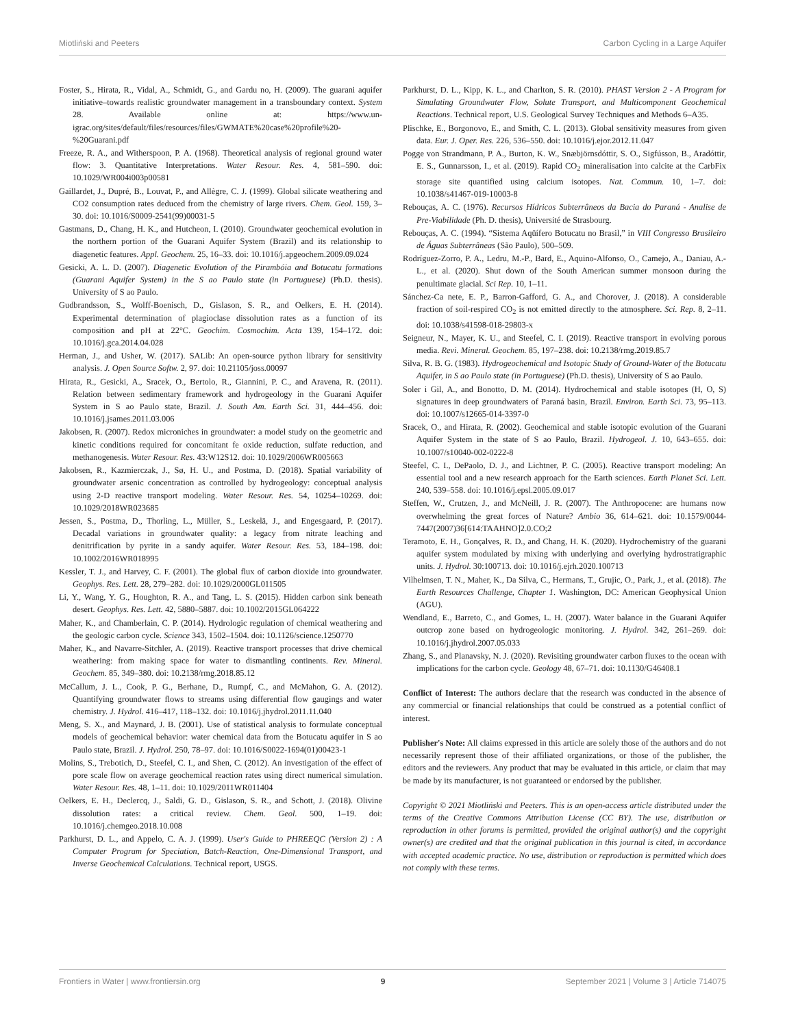Miotliński and Peeters Carbon Cycling in a Large Aquifer
Foster, S., Hirata, R., Vidal, A., Schmidt, G., and Gardu no, H. (2009). The guarani aquifer initiative–towards realistic groundwater management in a transboundary context. System 28. Available online at: https://www.un-igrac.org/sites/default/files/resources/files/GWMATE%20case%20profile%20-%20Guarani.pdf
Freeze, R. A., and Witherspoon, P. A. (1968). Theoretical analysis of regional ground water flow: 3. Quantitative Interpretations. Water Resour. Res. 4, 581–590. doi: 10.1029/WR004i003p00581
Gaillardet, J., Dupré, B., Louvat, P., and Allègre, C. J. (1999). Global silicate weathering and CO2 consumption rates deduced from the chemistry of large rivers. Chem. Geol. 159, 3–30. doi: 10.1016/S0009-2541(99)00031-5
Gastmans, D., Chang, H. K., and Hutcheon, I. (2010). Groundwater geochemical evolution in the northern portion of the Guarani Aquifer System (Brazil) and its relationship to diagenetic features. Appl. Geochem. 25, 16–33. doi: 10.1016/j.apgeochem.2009.09.024
Gesicki, A. L. D. (2007). Diagenetic Evolution of the Pirambóia and Botucatu formations (Guarani Aquifer System) in the S ao Paulo state (in Portuguese) (Ph.D. thesis). University of S ao Paulo.
Gudbrandsson, S., Wolff-Boenisch, D., Gislason, S. R., and Oelkers, E. H. (2014). Experimental determination of plagioclase dissolution rates as a function of its composition and pH at 22°C. Geochim. Cosmochim. Acta 139, 154–172. doi: 10.1016/j.gca.2014.04.028
Herman, J., and Usher, W. (2017). SALib: An open-source python library for sensitivity analysis. J. Open Source Softw. 2, 97. doi: 10.21105/joss.00097
Hirata, R., Gesicki, A., Sracek, O., Bertolo, R., Giannini, P. C., and Aravena, R. (2011). Relation between sedimentary framework and hydrogeology in the Guarani Aquifer System in S ao Paulo state, Brazil. J. South Am. Earth Sci. 31, 444–456. doi: 10.1016/j.jsames.2011.03.006
Jakobsen, R. (2007). Redox microniches in groundwater: a model study on the geometric and kinetic conditions required for concomitant fe oxide reduction, sulfate reduction, and methanogenesis. Water Resour. Res. 43:W12S12. doi: 10.1029/2006WR005663
Jakobsen, R., Kazmierczak, J., Sø, H. U., and Postma, D. (2018). Spatial variability of groundwater arsenic concentration as controlled by hydrogeology: conceptual analysis using 2-D reactive transport modeling. Water Resour. Res. 54, 10254–10269. doi: 10.1029/2018WR023685
Jessen, S., Postma, D., Thorling, L., Müller, S., Leskelä, J., and Engesgaard, P. (2017). Decadal variations in groundwater quality: a legacy from nitrate leaching and denitrification by pyrite in a sandy aquifer. Water Resour. Res. 53, 184–198. doi: 10.1002/2016WR018995
Kessler, T. J., and Harvey, C. F. (2001). The global flux of carbon dioxide into groundwater. Geophys. Res. Lett. 28, 279–282. doi: 10.1029/2000GL011505
Li, Y., Wang, Y. G., Houghton, R. A., and Tang, L. S. (2015). Hidden carbon sink beneath desert. Geophys. Res. Lett. 42, 5880–5887. doi: 10.1002/2015GL064222
Maher, K., and Chamberlain, C. P. (2014). Hydrologic regulation of chemical weathering and the geologic carbon cycle. Science 343, 1502–1504. doi: 10.1126/science.1250770
Maher, K., and Navarre-Sitchler, A. (2019). Reactive transport processes that drive chemical weathering: from making space for water to dismantling continents. Rev. Mineral. Geochem. 85, 349–380. doi: 10.2138/rmg.2018.85.12
McCallum, J. L., Cook, P. G., Berhane, D., Rumpf, C., and McMahon, G. A. (2012). Quantifying groundwater flows to streams using differential flow gaugings and water chemistry. J. Hydrol. 416–417, 118–132. doi: 10.1016/j.jhydrol.2011.11.040
Meng, S. X., and Maynard, J. B. (2001). Use of statistical analysis to formulate conceptual models of geochemical behavior: water chemical data from the Botucatu aquifer in S ao Paulo state, Brazil. J. Hydrol. 250, 78–97. doi: 10.1016/S0022-1694(01)00423-1
Molins, S., Trebotich, D., Steefel, C. I., and Shen, C. (2012). An investigation of the effect of pore scale flow on average geochemical reaction rates using direct numerical simulation. Water Resour. Res. 48, 1–11. doi: 10.1029/2011WR011404
Oelkers, E. H., Declercq, J., Saldi, G. D., Gislason, S. R., and Schott, J. (2018). Olivine dissolution rates: a critical review. Chem. Geol. 500, 1–19. doi: 10.1016/j.chemgeo.2018.10.008
Parkhurst, D. L., and Appelo, C. A. J. (1999). User's Guide to PHREEQC (Version 2) : A Computer Program for Speciation, Batch-Reaction, One-Dimensional Transport, and Inverse Geochemical Calculations. Technical report, USGS.
Parkhurst, D. L., Kipp, K. L., and Charlton, S. R. (2010). PHAST Version 2 - A Program for Simulating Groundwater Flow, Solute Transport, and Multicomponent Geochemical Reactions. Technical report, U.S. Geological Survey Techniques and Methods 6–A35.
Plischke, E., Borgonovo, E., and Smith, C. L. (2013). Global sensitivity measures from given data. Eur. J. Oper. Res. 226, 536–550. doi: 10.1016/j.ejor.2012.11.047
Pogge von Strandmann, P. A., Burton, K. W., Snæbjörnsdóttir, S. O., Sigfússon, B., Aradóttir, E. S., Gunnarsson, I., et al. (2019). Rapid CO<sub>2</sub> mineralisation into calcite at the CarbFix storage site quantified using calcium isotopes. Nat. Commun. 10, 1–7. doi: 10.1038/s41467-019-10003-8
Rebouças, A. C. (1976). Recursos Hídricos Subterrâneos da Bacia do Paraná - Analise de Pre-Viabilidade (Ph. D. thesis), Université de Strasbourg.
Rebouças, A. C. (1994). “Sistema Aqüífero Botucatu no Brasil,” in VIII Congresso Brasileiro de Águas Subterrâneas (São Paulo), 500–509.
Rodríguez-Zorro, P. A., Ledru, M.-P., Bard, E., Aquino-Alfonso, O., Camejo, A., Daniau, A.-L., et al. (2020). Shut down of the South American summer monsoon during the penultimate glacial. Sci Rep. 10, 1–11.
Sánchez-Ca nete, E. P., Barron-Gafford, G. A., and Chorover, J. (2018). A considerable fraction of soil-respired CO<sub>2</sub> is not emitted directly to the atmosphere. Sci. Rep. 8, 2–11. doi: 10.1038/s41598-018-29803-x
Seigneur, N., Mayer, K. U., and Steefel, C. I. (2019). Reactive transport in evolving porous media. Revi. Mineral. Geochem. 85, 197–238. doi: 10.2138/rmg.2019.85.7
Silva, R. B. G. (1983). Hydrogeochemical and Isotopic Study of Ground-Water of the Botucatu Aquifer, in S ao Paulo state (in Portuguese) (Ph.D. thesis), University of S ao Paulo.
Soler i Gil, A., and Bonotto, D. M. (2014). Hydrochemical and stable isotopes (H, O, S) signatures in deep groundwaters of Paraná basin, Brazil. Environ. Earth Sci. 73, 95–113. doi: 10.1007/s12665-014-3397-0
Sracek, O., and Hirata, R. (2002). Geochemical and stable isotopic evolution of the Guarani Aquifer System in the state of S ao Paulo, Brazil. Hydrogeol. J. 10, 643–655. doi: 10.1007/s10040-002-0222-8
Steefel, C. I., DePaolo, D. J., and Lichtner, P. C. (2005). Reactive transport modeling: An essential tool and a new research approach for the Earth sciences. Earth Planet Sci. Lett. 240, 539–558. doi: 10.1016/j.epsl.2005.09.017
Steffen, W., Crutzen, J., and McNeill, J. R. (2007). The Anthropocene: are humans now overwhelming the great forces of Nature? Ambio 36, 614–621. doi: 10.1579/0044-7447(2007)36[614:TAAHNO]2.0.CO;2
Teramoto, E. H., Gonçalves, R. D., and Chang, H. K. (2020). Hydrochemistry of the guarani aquifer system modulated by mixing with underlying and overlying hydrostratigraphic units. J. Hydrol. 30:100713. doi: 10.1016/j.ejrh.2020.100713
Vilhelmsen, T. N., Maher, K., Da Silva, C., Hermans, T., Grujic, O., Park, J., et al. (2018). The Earth Resources Challenge, Chapter 1. Washington, DC: American Geophysical Union (AGU).
Wendland, E., Barreto, C., and Gomes, L. H. (2007). Water balance in the Guarani Aquifer outcrop zone based on hydrogeologic monitoring. J. Hydrol. 342, 261–269. doi: 10.1016/j.jhydrol.2007.05.033
Zhang, S., and Planavsky, N. J. (2020). Revisiting groundwater carbon fluxes to the ocean with implications for the carbon cycle. Geology 48, 67–71. doi: 10.1130/G46408.1
Conflict of Interest: The authors declare that the research was conducted in the absence of any commercial or financial relationships that could be construed as a potential conflict of interest.
Publisher's Note: All claims expressed in this article are solely those of the authors and do not necessarily represent those of their affiliated organizations, or those of the publisher, the editors and the reviewers. Any product that may be evaluated in this article, or claim that may be made by its manufacturer, is not guaranteed or endorsed by the publisher.
Copyright © 2021 Miotliński and Peeters. This is an open-access article distributed under the terms of the Creative Commons Attribution License (CC BY). The use, distribution or reproduction in other forums is permitted, provided the original author(s) and the copyright owner(s) are credited and that the original publication in this journal is cited, in accordance with accepted academic practice. No use, distribution or reproduction is permitted which does not comply with these terms.
Frontiers in Water | www.frontiersin.org 9 September 2021 | Volume 3 | Article 714075